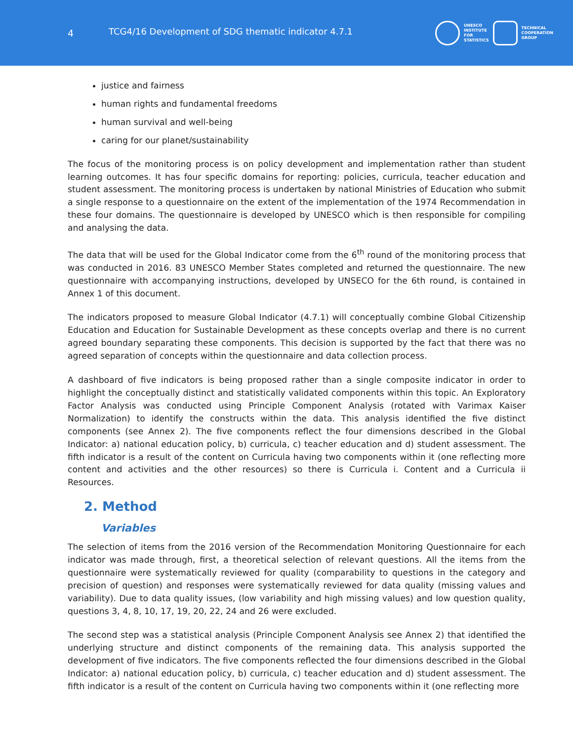4
TCG4/16 Development of SDG thematic indicator 4.7.1
UNESCO
INSTITUTE
FOR
STATISTICS
TECHNICAL
COOPERATION
GROUP
justice and fairness
human rights and fundamental freedoms
human survival and well-being
caring for our planet/sustainability
The focus of the monitoring process is on policy development and implementation rather than student learning outcomes. It has four specific domains for reporting: policies, curricula, teacher education and student assessment. The monitoring process is undertaken by national Ministries of Education who submit a single response to a questionnaire on the extent of the implementation of the 1974 Recommendation in these four domains. The questionnaire is developed by UNESCO which is then responsible for compiling and analysing the data.
The data that will be used for the Global Indicator come from the 6<sup>th</sup> round of the monitoring process that was conducted in 2016. 83 UNESCO Member States completed and returned the questionnaire. The new questionnaire with accompanying instructions, developed by UNSECO for the 6th round, is contained in Annex 1 of this document.
The indicators proposed to measure Global Indicator (4.7.1) will conceptually combine Global Citizenship Education and Education for Sustainable Development as these concepts overlap and there is no current agreed boundary separating these components. This decision is supported by the fact that there was no agreed separation of concepts within the questionnaire and data collection process.
A dashboard of five indicators is being proposed rather than a single composite indicator in order to highlight the conceptually distinct and statistically validated components within this topic. An Exploratory Factor Analysis was conducted using Principle Component Analysis (rotated with Varimax Kaiser Normalization) to identify the constructs within the data. This analysis identified the five distinct components (see Annex 2). The five components reflect the four dimensions described in the Global Indicator: a) national education policy, b) curricula, c) teacher education and d) student assessment. The fifth indicator is a result of the content on Curricula having two components within it (one reflecting more content and activities and the other resources) so there is Curricula i. Content and a Curricula ii Resources.
2. Method
Variables
The selection of items from the 2016 version of the Recommendation Monitoring Questionnaire for each indicator was made through, first, a theoretical selection of relevant questions. All the items from the questionnaire were systematically reviewed for quality (comparability to questions in the category and precision of question) and responses were systematically reviewed for data quality (missing values and variability). Due to data quality issues, (low variability and high missing values) and low question quality, questions 3, 4, 8, 10, 17, 19, 20, 22, 24 and 26 were excluded.
The second step was a statistical analysis (Principle Component Analysis see Annex 2) that identified the underlying structure and distinct components of the remaining data. This analysis supported the development of five indicators. The five components reflected the four dimensions described in the Global Indicator: a) national education policy, b) curricula, c) teacher education and d) student assessment. The fifth indicator is a result of the content on Curricula having two components within it (one reflecting more